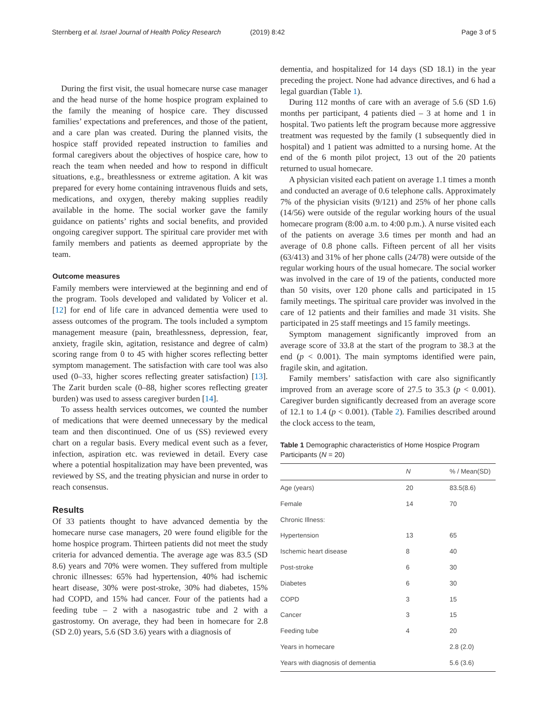Sternberg et al. Israel Journal of Health Policy Research (2019) 8:42
Page 3 of 5
During the first visit, the usual homecare nurse case manager and the head nurse of the home hospice program explained to the family the meaning of hospice care. They discussed families’ expectations and preferences, and those of the patient, and a care plan was created. During the planned visits, the hospice staff provided repeated instruction to families and formal caregivers about the objectives of hospice care, how to reach the team when needed and how to respond in difficult situations, e.g., breathlessness or extreme agitation. A kit was prepared for every home containing intravenous fluids and sets, medications, and oxygen, thereby making supplies readily available in the home. The social worker gave the family guidance on patients’ rights and social benefits, and provided ongoing caregiver support. The spiritual care provider met with family members and patients as deemed appropriate by the team.
Outcome measures
Family members were interviewed at the beginning and end of the program. Tools developed and validated by Volicer et al. [12] for end of life care in advanced dementia were used to assess outcomes of the program. The tools included a symptom management measure (pain, breathlessness, depression, fear, anxiety, fragile skin, agitation, resistance and degree of calm) scoring range from 0 to 45 with higher scores reflecting better symptom management. The satisfaction with care tool was also used (0–33, higher scores reflecting greater satisfaction) [13]. The Zarit burden scale (0–88, higher scores reflecting greater burden) was used to assess caregiver burden [14].
To assess health services outcomes, we counted the number of medications that were deemed unnecessary by the medical team and then discontinued. One of us (SS) reviewed every chart on a regular basis. Every medical event such as a fever, infection, aspiration etc. was reviewed in detail. Every case where a potential hospitalization may have been prevented, was reviewed by SS, and the treating physician and nurse in order to reach consensus.
Results
Of 33 patients thought to have advanced dementia by the homecare nurse case managers, 20 were found eligible for the home hospice program. Thirteen patients did not meet the study criteria for advanced dementia. The average age was 83.5 (SD 8.6) years and 70% were women. They suffered from multiple chronic illnesses: 65% had hypertension, 40% had ischemic heart disease, 30% were post-stroke, 30% had diabetes, 15% had COPD, and 15% had cancer. Four of the patients had a feeding tube – 2 with a nasogastric tube and 2 with a gastrostomy. On average, they had been in homecare for 2.8 (SD 2.0) years, 5.6 (SD 3.6) years with a diagnosis of
dementia, and hospitalized for 14 days (SD 18.1) in the year preceding the project. None had advance directives, and 6 had a legal guardian (Table 1).
During 112 months of care with an average of 5.6 (SD 1.6) months per participant, 4 patients died – 3 at home and 1 in hospital. Two patients left the program because more aggressive treatment was requested by the family (1 subsequently died in hospital) and 1 patient was admitted to a nursing home. At the end of the 6 month pilot project, 13 out of the 20 patients returned to usual homecare.
A physician visited each patient on average 1.1 times a month and conducted an average of 0.6 telephone calls. Approximately 7% of the physician visits (9/121) and 25% of her phone calls (14/56) were outside of the regular working hours of the usual homecare program (8:00 a.m. to 4:00 p.m.). A nurse visited each of the patients on average 3.6 times per month and had an average of 0.8 phone calls. Fifteen percent of all her visits (63/413) and 31% of her phone calls (24/78) were outside of the regular working hours of the usual homecare. The social worker was involved in the care of 19 of the patients, conducted more than 50 visits, over 120 phone calls and participated in 15 family meetings. The spiritual care provider was involved in the care of 12 patients and their families and made 31 visits. She participated in 25 staff meetings and 15 family meetings.
Symptom management significantly improved from an average score of 33.8 at the start of the program to 38.3 at the end (p < 0.001). The main symptoms identified were pain, fragile skin, and agitation.
Family members’ satisfaction with care also significantly improved from an average score of 27.5 to 35.3 (p < 0.001). Caregiver burden significantly decreased from an average score of 12.1 to 1.4 (p < 0.001). (Table 2). Families described around the clock access to the team,
Table 1 Demographic characteristics of Home Hospice Program Participants (N = 20)
| | N | % / Mean(SD) |
| --- | --- | --- |
| Age (years) | 20 | 83.5(8.6) |
| Female | 14 | 70 |
| Chronic Illness: | | |
| Hypertension | 13 | 65 |
| Ischemic heart disease | 8 | 40 |
| Post-stroke | 6 | 30 |
| Diabetes | 6 | 30 |
| COPD | 3 | 15 |
| Cancer | 3 | 15 |
| Feeding tube | 4 | 20 |
| Years in homecare | | 2.8 (2.0) |
| Years with diagnosis of dementia | | 5.6 (3.6) |